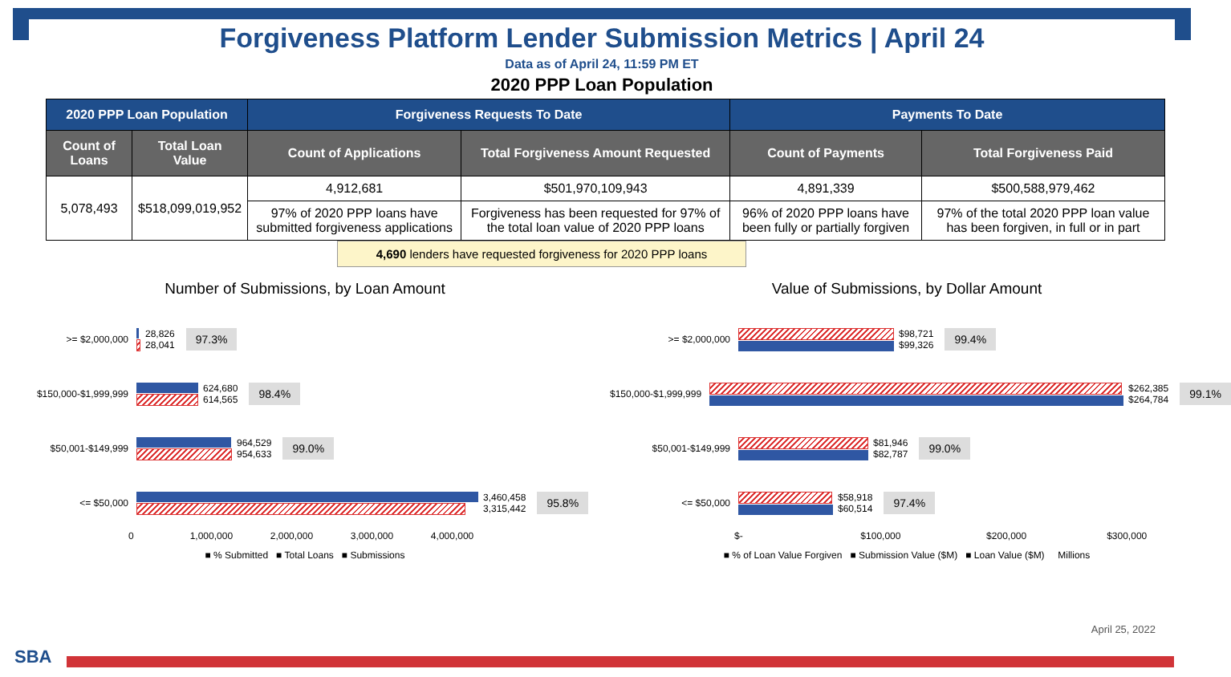Forgiveness Platform Lender Submission Metrics | April 24
Data as of April 24, 11:59 PM ET
2020 PPP Loan Population
| 2020 PPP Loan Population | | Forgiveness Requests To Date | | Payments To Date | |
| --- | --- | --- | --- | --- | --- |
| Count of Loans | Total Loan Value | Count of Applications | Total Forgiveness Amount Requested | Count of Payments | Total Forgiveness Paid |
| 5,078,493 | $518,099,019,952 | 4,912,681 | $501,970,109,943 | 4,891,339 | $500,588,979,462 |
| | | 97% of 2020 PPP loans have submitted forgiveness applications | Forgiveness has been requested for 97% of the total loan value of 2020 PPP loans | 96% of 2020 PPP loans have been fully or partially forgiven | 97% of the total 2020 PPP loan value has been forgiven, in full or in part |
4,690 lenders have requested forgiveness for 2020 PPP loans
Number of Submissions, by Loan Amount
>= $2,000,000
28,826
28,041
97.3%
$150,000-$1,999,999
624,680
614,565
98.4%
$50,001-$149,999
964,529
954,633
99.0%
<= $50,000
3,460,458
3,315,442
95.8%
0 1,000,000 2,000,000 3,000,000 4,000,000
■ % Submitted ■ Total Loans ■ Submissions
Value of Submissions, by Dollar Amount
>= $2,000,000
$98,721
$99,326
99.4%
$150,000-$1,999,999
$262,385
$264,784
99.1%
$50,001-$149,999
$81,946
$82,787
99.0%
<= $50,000
$58,918
$60,514
97.4%
$- $100,000 $200,000 $300,000
■ % of Loan Value Forgiven ■ Submission Value ($M) ■ Loan Value ($M) Millions
April 25, 2022
SBA